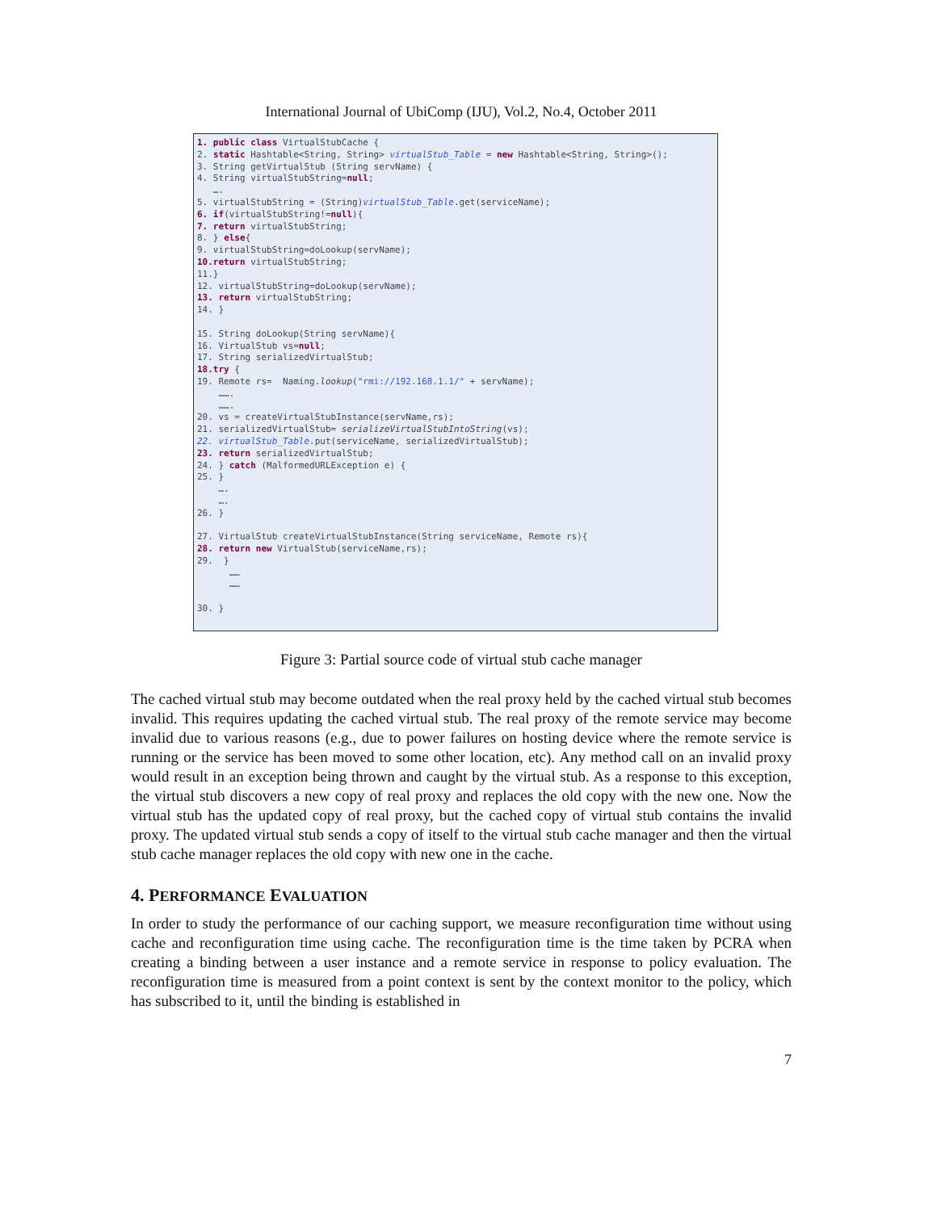International Journal of UbiComp (IJU), Vol.2, No.4, October 2011
1. public class VirtualStubCache { 2. static Hashtable<String, String> virtualStub_Table = new Hashtable<String, String>(); 3. String getVirtualStub (String servName) { 4. String virtualStubString=null; …. 5. virtualStubString = (String)virtualStub_Table.get(serviceName); 6. if(virtualStubString!=null){ 7. return virtualStubString; 8. } else{ 9. virtualStubString=doLookup(servName); 10.return virtualStubString; 11.} 12. virtualStubString=doLookup(servName); 13. return virtualStubString; 14. } 15. String doLookup(String servName){ 16. VirtualStub vs=null; 17. String serializedVirtualStub; 18.try { 19. Remote rs= Naming.lookup("rmi://192.168.1.1/" + servName); ……. ……. 20. vs = createVirtualStubInstance(servName,rs); 21. serializedVirtualStub= serializeVirtualStubIntoString(vs); 22. virtualStub_Table.put(serviceName, serializedVirtualStub); 23. return serializedVirtualStub; 24. } catch (MalformedURLException e) { 25. } …. …. 26. } 27. VirtualStub createVirtualStubInstance(String serviceName, Remote rs){ 28. return new VirtualStub(serviceName,rs); 29. } …… …… 30. }
Figure 3: Partial source code of virtual stub cache manager
The cached virtual stub may become outdated when the real proxy held by the cached virtual stub becomes invalid. This requires updating the cached virtual stub. The real proxy of the remote service may become invalid due to various reasons (e.g., due to power failures on hosting device where the remote service is running or the service has been moved to some other location, etc). Any method call on an invalid proxy would result in an exception being thrown and caught by the virtual stub. As a response to this exception, the virtual stub discovers a new copy of real proxy and replaces the old copy with the new one. Now the virtual stub has the updated copy of real proxy, but the cached copy of virtual stub contains the invalid proxy. The updated virtual stub sends a copy of itself to the virtual stub cache manager and then the virtual stub cache manager replaces the old copy with new one in the cache.
4. PERFORMANCE EVALUATION
In order to study the performance of our caching support, we measure reconfiguration time without using cache and reconfiguration time using cache. The reconfiguration time is the time taken by PCRA when creating a binding between a user instance and a remote service in response to policy evaluation. The reconfiguration time is measured from a point context is sent by the context monitor to the policy, which has subscribed to it, until the binding is established in
7